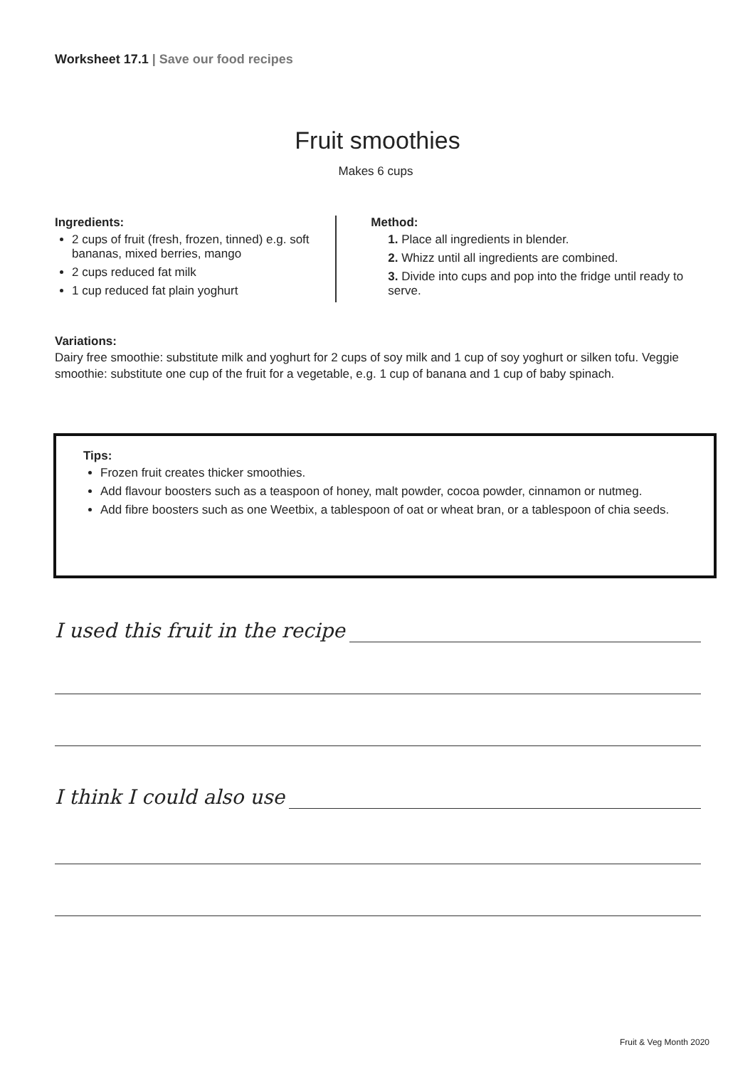Worksheet 17.1 | Save our food recipes
Fruit smoothies
Makes 6 cups
Ingredients:
2 cups of fruit (fresh, frozen, tinned) e.g. soft bananas, mixed berries, mango
2 cups reduced fat milk
1 cup reduced fat plain yoghurt
Method:
1. Place all ingredients in blender.
2. Whizz until all ingredients are combined.
3. Divide into cups and pop into the fridge until ready to serve.
Variations:
Dairy free smoothie: substitute milk and yoghurt for 2 cups of soy milk and 1 cup of soy yoghurt or silken tofu. Veggie smoothie: substitute one cup of the fruit for a vegetable, e.g. 1 cup of banana and 1 cup of baby spinach.
Tips:
Frozen fruit creates thicker smoothies.
Add flavour boosters such as a teaspoon of honey, malt powder, cocoa powder, cinnamon or nutmeg.
Add fibre boosters such as one Weetbix, a tablespoon of oat or wheat bran, or a tablespoon of chia seeds.
I used this fruit in the recipe
I think I could also use
Fruit & Veg Month 2020